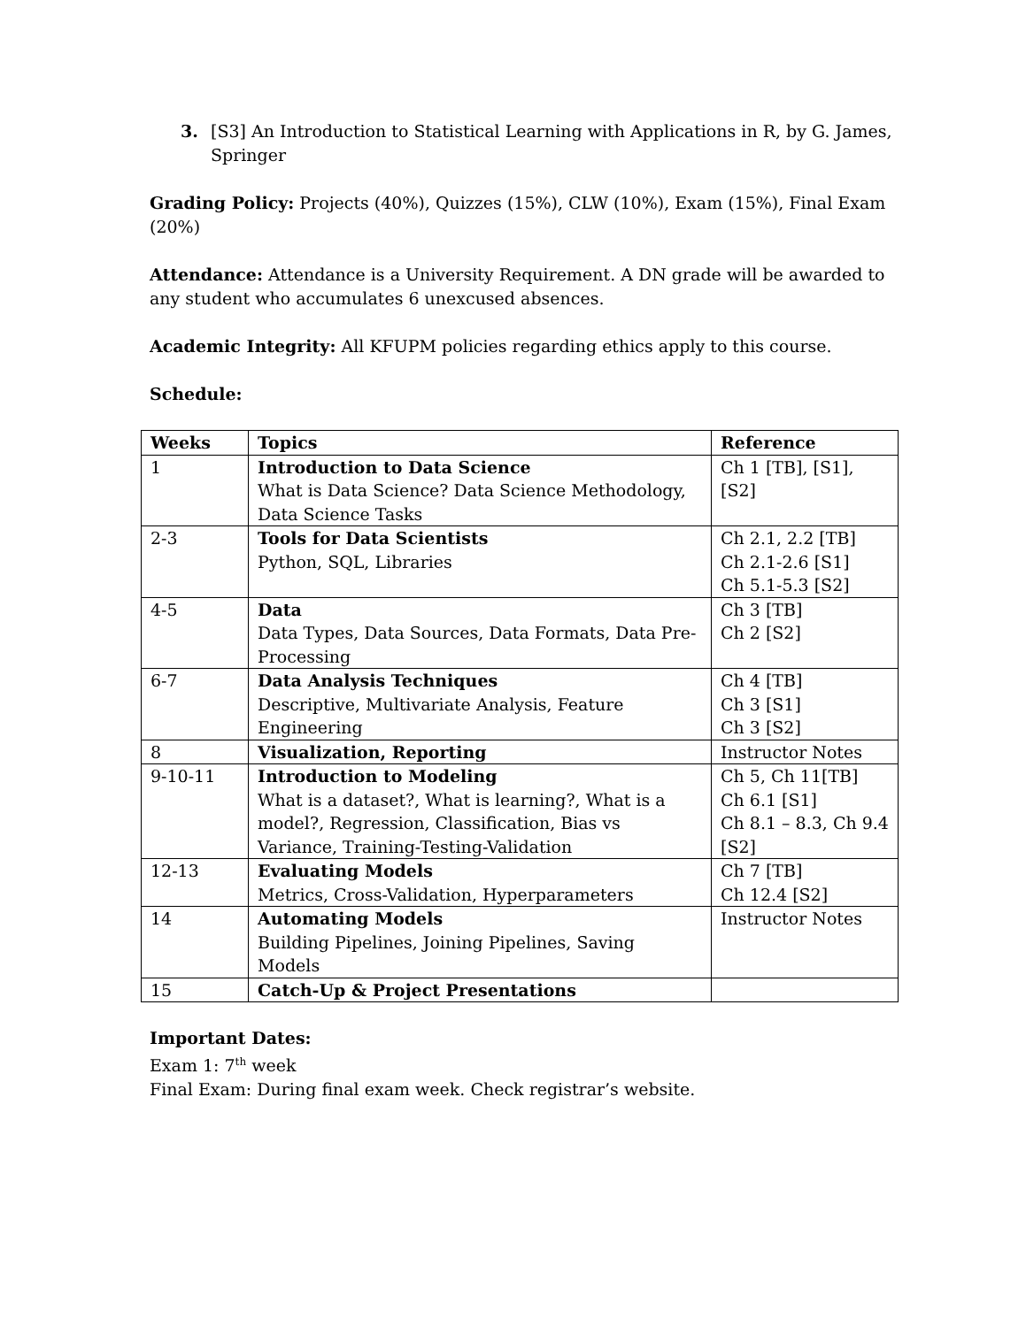3. [S3] An Introduction to Statistical Learning with Applications in R, by G. James, Springer
Grading Policy: Projects (40%), Quizzes (15%), CLW (10%), Exam (15%), Final Exam (20%)
Attendance: Attendance is a University Requirement. A DN grade will be awarded to any student who accumulates 6 unexcused absences.
Academic Integrity: All KFUPM policies regarding ethics apply to this course.
Schedule:
| Weeks | Topics | Reference |
| --- | --- | --- |
| 1 | Introduction to Data Science What is Data Science? Data Science Methodology, Data Science Tasks | Ch 1 [TB], [S1],[S2] |
| 2-3 | Tools for Data Scientists Python, SQL, Libraries | Ch 2.1, 2.2 [TB] Ch 2.1-2.6 [S1] Ch 5.1-5.3 [S2] |
| 4-5 | Data Data Types, Data Sources, Data Formats, Data Pre-Processing | Ch 3 [TB] Ch 2 [S2] |
| 6-7 | Data Analysis Techniques Descriptive, Multivariate Analysis, Feature Engineering | Ch 4 [TB] Ch 3 [S1] Ch 3 [S2] |
| 8 | Visualization, Reporting | Instructor Notes |
| 9-10-11 | Introduction to Modeling What is a dataset?, What is learning?, What is a model?, Regression, Classification, Bias vs Variance, Training-Testing-Validation | Ch 5, Ch 11[TB] Ch 6.1 [S1] Ch 8.1 – 8.3, Ch 9.4 [S2] |
| 12-13 | Evaluating Models Metrics, Cross-Validation, Hyperparameters | Ch 7 [TB] Ch 12.4 [S2] |
| 14 | Automating Models Building Pipelines, Joining Pipelines, Saving Models | Instructor Notes |
| 15 | Catch-Up & Project Presentations | |
Important Dates:
Exam 1: 7<sup>th</sup> week
Final Exam: During final exam week. Check registrar’s website.